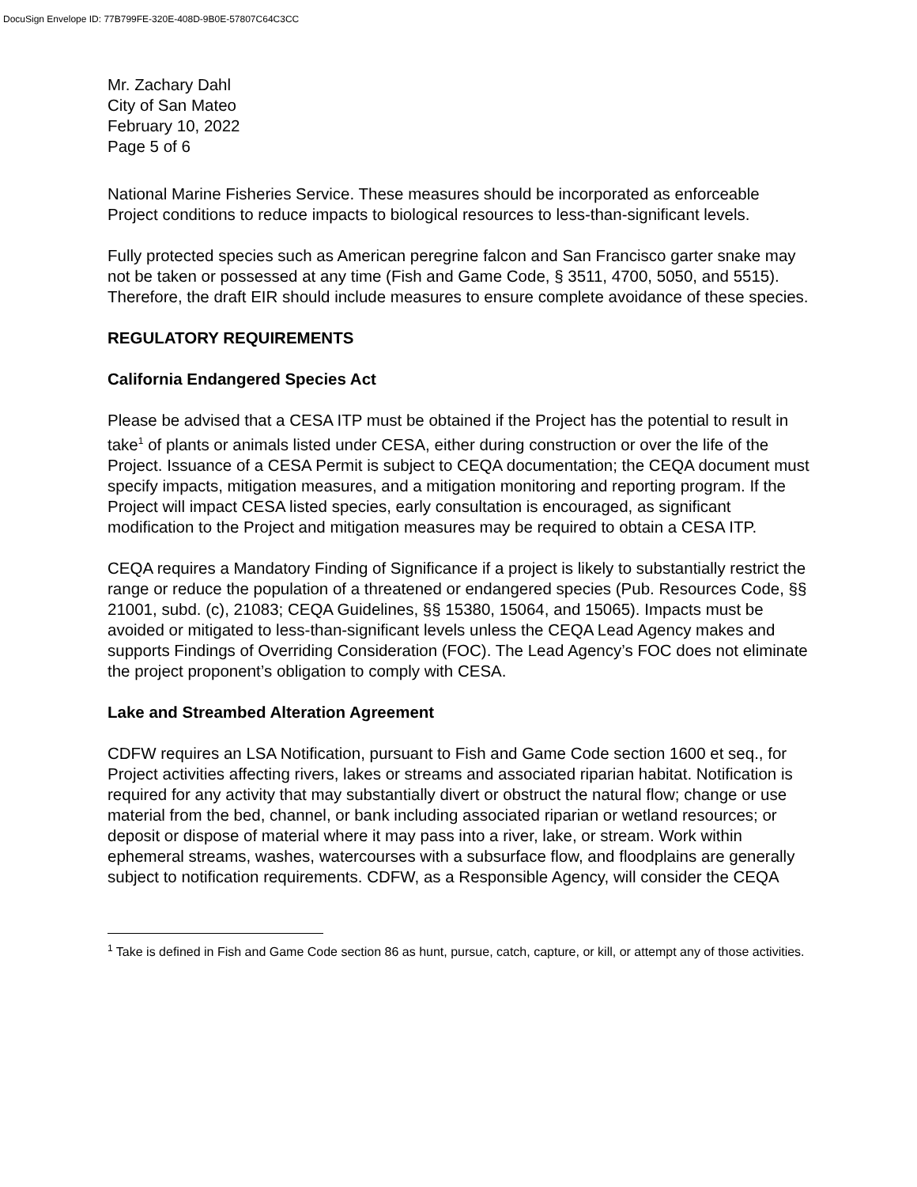DocuSign Envelope ID: 77B799FE-320E-408D-9B0E-57807C64C3CC
Mr. Zachary Dahl
City of San Mateo
February 10, 2022
Page 5 of 6
National Marine Fisheries Service. These measures should be incorporated as enforceable Project conditions to reduce impacts to biological resources to less-than-significant levels.
Fully protected species such as American peregrine falcon and San Francisco garter snake may not be taken or possessed at any time (Fish and Game Code, § 3511, 4700, 5050, and 5515). Therefore, the draft EIR should include measures to ensure complete avoidance of these species.
REGULATORY REQUIREMENTS
California Endangered Species Act
Please be advised that a CESA ITP must be obtained if the Project has the potential to result in take<sup>1</sup> of plants or animals listed under CESA, either during construction or over the life of the Project. Issuance of a CESA Permit is subject to CEQA documentation; the CEQA document must specify impacts, mitigation measures, and a mitigation monitoring and reporting program. If the Project will impact CESA listed species, early consultation is encouraged, as significant modification to the Project and mitigation measures may be required to obtain a CESA ITP.
CEQA requires a Mandatory Finding of Significance if a project is likely to substantially restrict the range or reduce the population of a threatened or endangered species (Pub. Resources Code, §§ 21001, subd. (c), 21083; CEQA Guidelines, §§ 15380, 15064, and 15065). Impacts must be avoided or mitigated to less-than-significant levels unless the CEQA Lead Agency makes and supports Findings of Overriding Consideration (FOC). The Lead Agency’s FOC does not eliminate the project proponent’s obligation to comply with CESA.
Lake and Streambed Alteration Agreement
CDFW requires an LSA Notification, pursuant to Fish and Game Code section 1600 et seq., for Project activities affecting rivers, lakes or streams and associated riparian habitat. Notification is required for any activity that may substantially divert or obstruct the natural flow; change or use material from the bed, channel, or bank including associated riparian or wetland resources; or deposit or dispose of material where it may pass into a river, lake, or stream. Work within ephemeral streams, washes, watercourses with a subsurface flow, and floodplains are generally subject to notification requirements. CDFW, as a Responsible Agency, will consider the CEQA
<sup>1</sup> Take is defined in Fish and Game Code section 86 as hunt, pursue, catch, capture, or kill, or attempt any of those activities.